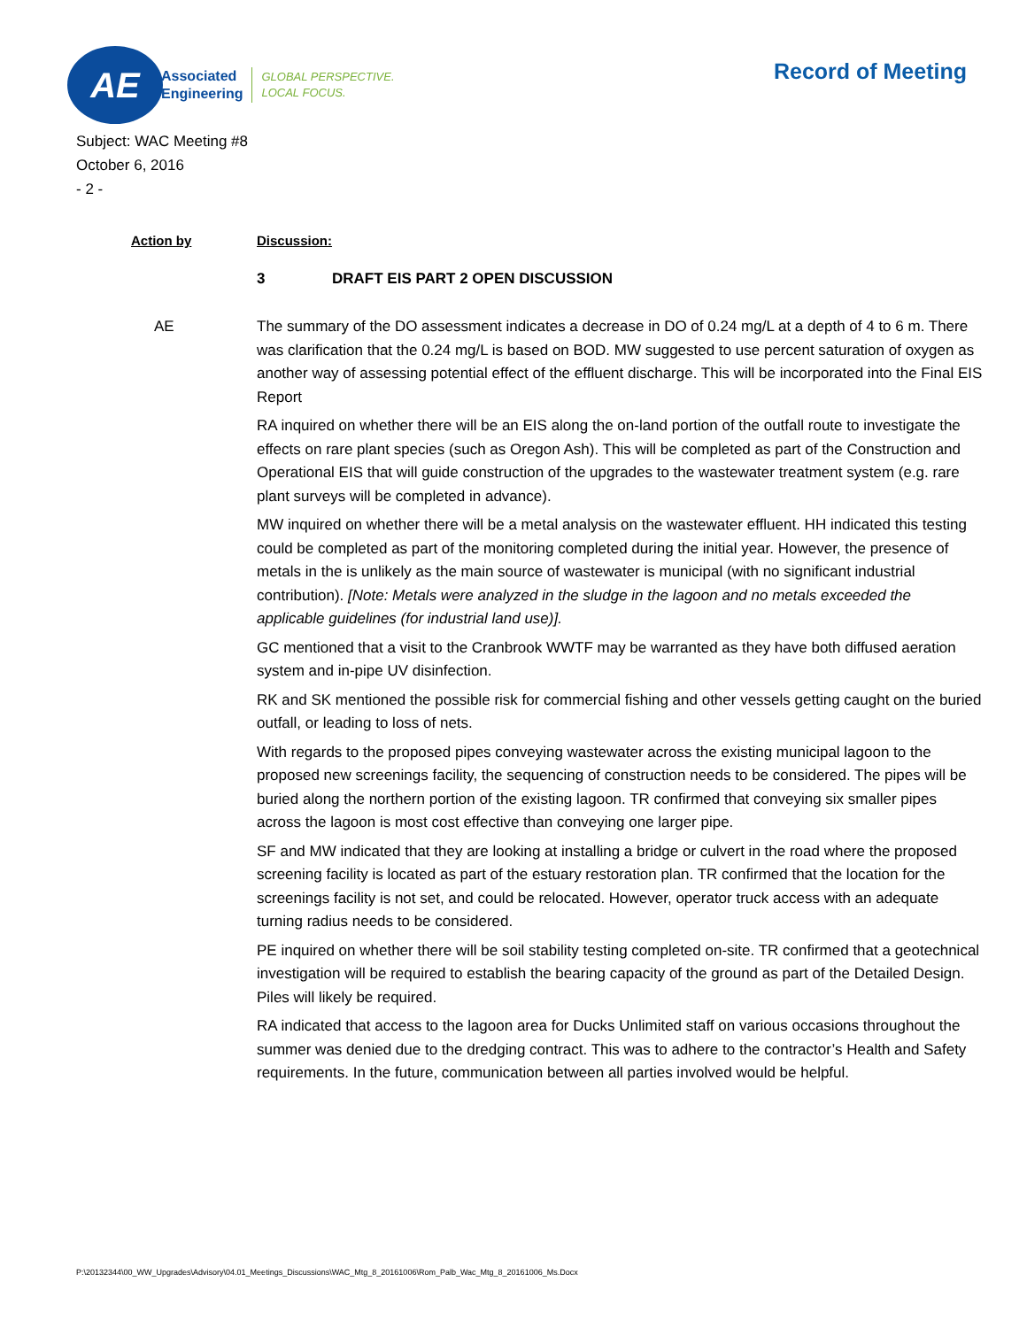AE
Associated
Engineering
GLOBAL PERSPECTIVE.
LOCAL FOCUS.
Record of Meeting
Subject: WAC Meeting #8
October 6, 2016
- 2 -
Action by Discussion:
3 DRAFT EIS PART 2 OPEN DISCUSSION
AE The summary of the DO assessment indicates a decrease in DO of 0.24 mg/L at a depth of 4 to 6 m. There was clarification that the 0.24 mg/L is based on BOD. MW suggested to use percent saturation of oxygen as another way of assessing potential effect of the effluent discharge. This will be incorporated into the Final EIS Report
RA inquired on whether there will be an EIS along the on-land portion of the outfall route to investigate the effects on rare plant species (such as Oregon Ash). This will be completed as part of the Construction and Operational EIS that will guide construction of the upgrades to the wastewater treatment system (e.g. rare plant surveys will be completed in advance).
MW inquired on whether there will be a metal analysis on the wastewater effluent. HH indicated this testing could be completed as part of the monitoring completed during the initial year. However, the presence of metals in the is unlikely as the main source of wastewater is municipal (with no significant industrial contribution). [Note: Metals were analyzed in the sludge in the lagoon and no metals exceeded the applicable guidelines (for industrial land use)].
GC mentioned that a visit to the Cranbrook WWTF may be warranted as they have both diffused aeration system and in-pipe UV disinfection.
RK and SK mentioned the possible risk for commercial fishing and other vessels getting caught on the buried outfall, or leading to loss of nets.
With regards to the proposed pipes conveying wastewater across the existing municipal lagoon to the proposed new screenings facility, the sequencing of construction needs to be considered. The pipes will be buried along the northern portion of the existing lagoon. TR confirmed that conveying six smaller pipes across the lagoon is most cost effective than conveying one larger pipe.
SF and MW indicated that they are looking at installing a bridge or culvert in the road where the proposed screening facility is located as part of the estuary restoration plan. TR confirmed that the location for the screenings facility is not set, and could be relocated. However, operator truck access with an adequate turning radius needs to be considered.
PE inquired on whether there will be soil stability testing completed on-site. TR confirmed that a geotechnical investigation will be required to establish the bearing capacity of the ground as part of the Detailed Design. Piles will likely be required.
RA indicated that access to the lagoon area for Ducks Unlimited staff on various occasions throughout the summer was denied due to the dredging contract. This was to adhere to the contractor’s Health and Safety requirements. In the future, communication between all parties involved would be helpful.
P:\20132344\00_WW_Upgrades\Advisory\04.01_Meetings_Discussions\WAC_Mtg_8_20161006\Rom_Palb_Wac_Mtg_8_20161006_Ms.Docx